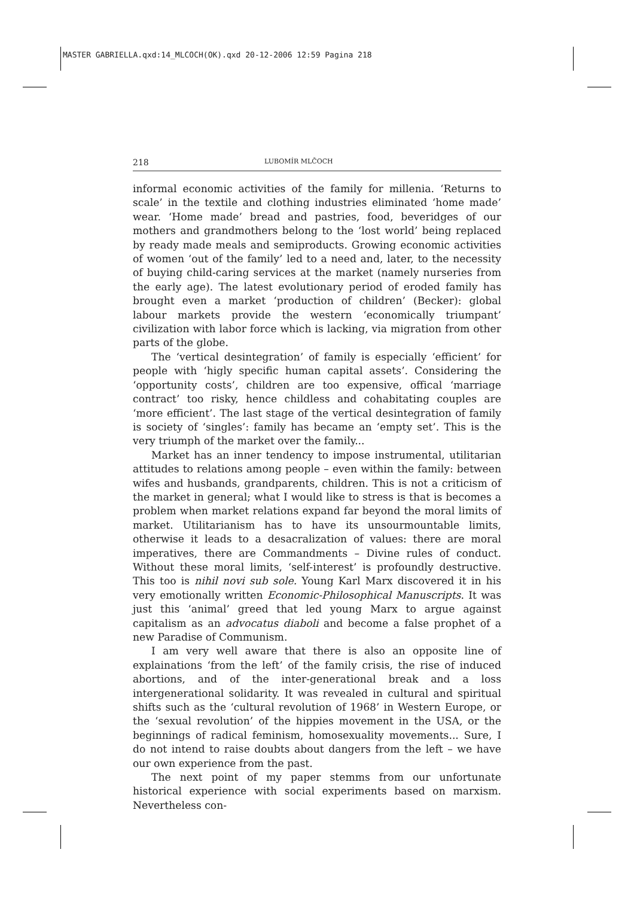MASTER GABRIELLA.qxd:14_MLCOCH(OK).qxd 20-12-2006 12:59 Pagina 218
218 LUBOMÍR MLČOCH
informal economic activities of the family for millenia. ‘Returns to scale’ in the textile and clothing industries eliminated ‘home made’ wear. ‘Home made’ bread and pastries, food, beveridges of our mothers and grandmothers belong to the ‘lost world’ being replaced by ready made meals and semiproducts. Growing economic activities of women ‘out of the family’ led to a need and, later, to the necessity of buying child-caring services at the market (namely nurseries from the early age). The latest evolutionary period of eroded family has brought even a market ‘production of children’ (Becker): global labour markets provide the western ‘economically triumpant’ civilization with labor force which is lacking, via migration from other parts of the globe.
The ‘vertical desintegration’ of family is especially ‘efficient’ for people with ‘higly specific human capital assets’. Considering the ‘opportunity costs’, children are too expensive, offical ‘marriage contract’ too risky, hence childless and cohabitating couples are ‘more efficient’. The last stage of the vertical desintegration of family is society of ‘singles’: family has became an ‘empty set’. This is the very triumph of the market over the family...
Market has an inner tendency to impose instrumental, utilitarian attitudes to relations among people – even within the family: between wifes and husbands, grandparents, children. This is not a criticism of the market in general; what I would like to stress is that is becomes a problem when market relations expand far beyond the moral limits of market. Utilitarianism has to have its unsourmountable limits, otherwise it leads to a desacralization of values: there are moral imperatives, there are Commandments – Divine rules of conduct. Without these moral limits, ‘self-interest’ is profoundly destructive. This too is nihil novi sub sole. Young Karl Marx discovered it in his very emotionally written Economic-Philosophical Manuscripts. It was just this ‘animal’ greed that led young Marx to argue against capitalism as an advocatus diaboli and become a false prophet of a new Paradise of Communism.
I am very well aware that there is also an opposite line of explainations ‘from the left’ of the family crisis, the rise of induced abortions, and of the inter-generational break and a loss intergenerational solidarity. It was revealed in cultural and spiritual shifts such as the ‘cultural revolution of 1968’ in Western Europe, or the ‘sexual revolution’ of the hippies movement in the USA, or the beginnings of radical feminism, homosexuality movements... Sure, I do not intend to raise doubts about dangers from the left – we have our own experience from the past.
The next point of my paper stemms from our unfortunate historical experience with social experiments based on marxism. Nevertheless con-